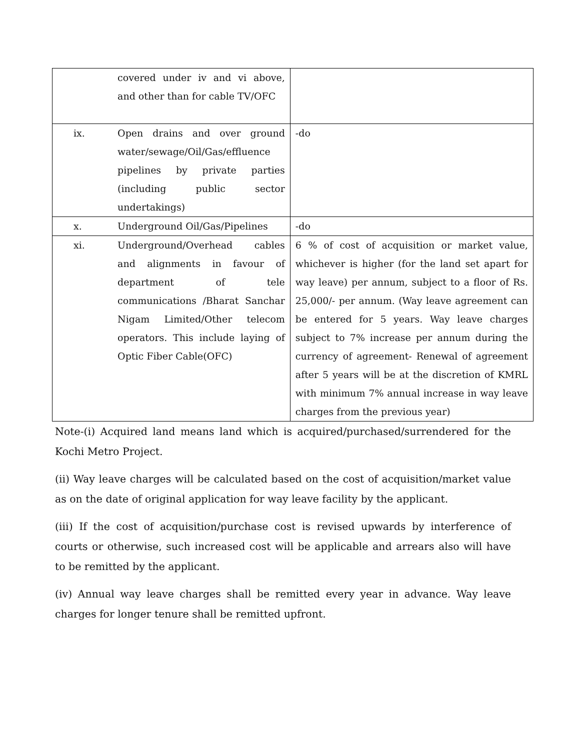| | covered under iv and vi above, and other than for cable TV/OFC | |
| ix. | Open drains and over ground water/sewage/Oil/Gas/effluence pipelines by private parties (including public sector undertakings) | -do |
| x. | Underground Oil/Gas/Pipelines | -do |
| xi. | Underground/Overhead cables and alignments in favour of department of tele communications /Bharat Sanchar Nigam Limited/Other telecom operators. This include laying of Optic Fiber Cable(OFC) | 6 % of cost of acquisition or market value, whichever is higher (for the land set apart for way leave) per annum, subject to a floor of Rs. 25,000/- per annum. (Way leave agreement can be entered for 5 years. Way leave charges subject to 7% increase per annum during the currency of agreement- Renewal of agreement after 5 years will be at the discretion of KMRL with minimum 7% annual increase in way leave charges from the previous year) |
Note-(i) Acquired land means land which is acquired/purchased/surrendered for the Kochi Metro Project.
(ii) Way leave charges will be calculated based on the cost of acquisition/market value as on the date of original application for way leave facility by the applicant.
(iii) If the cost of acquisition/purchase cost is revised upwards by interference of courts or otherwise, such increased cost will be applicable and arrears also will have to be remitted by the applicant.
(iv) Annual way leave charges shall be remitted every year in advance. Way leave charges for longer tenure shall be remitted upfront.